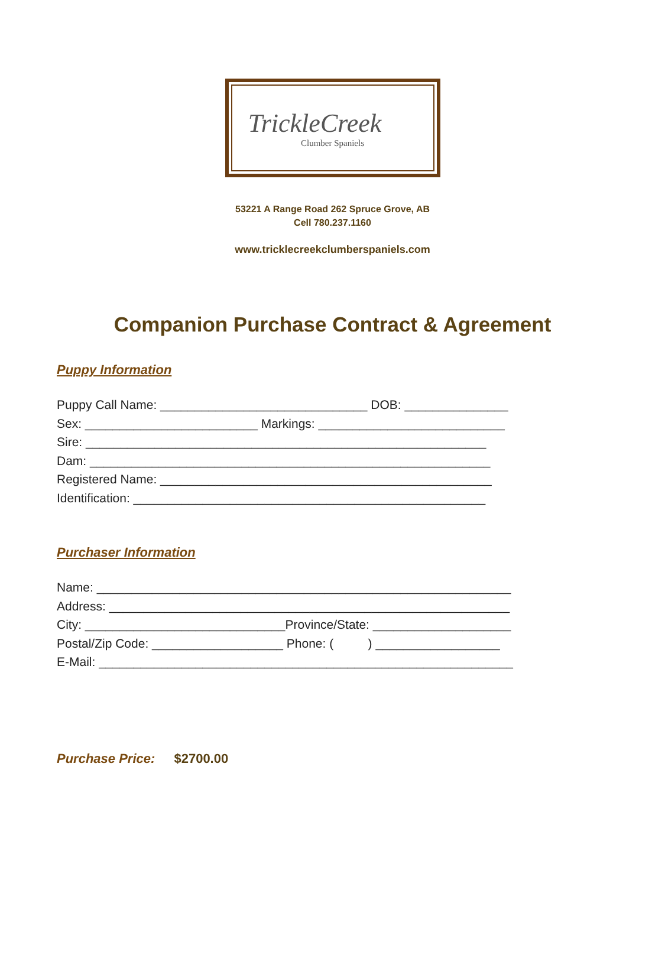TrickleCreek
Clumber Spaniels
53221 A Range Road 262 Spruce Grove, AB
Cell 780.237.1160
www.tricklecreekclumberspaniels.com
Companion Purchase Contract & Agreement
Puppy Information
Puppy Call Name: ______________________________ DOB: _______________ Sex: _________________________ Markings: ___________________________ Sire: __________________________________________________________ Dam: __________________________________________________________ Registered Name: ________________________________________________ Identification: ___________________________________________________
Purchaser Information
Name: ____________________________________________________________ Address: __________________________________________________________ City: _____________________________Province/State: ____________________ Postal/Zip Code: ___________________ Phone: ( ) __________________ E-Mail: ____________________________________________________________
Purchase Price: $2700.00